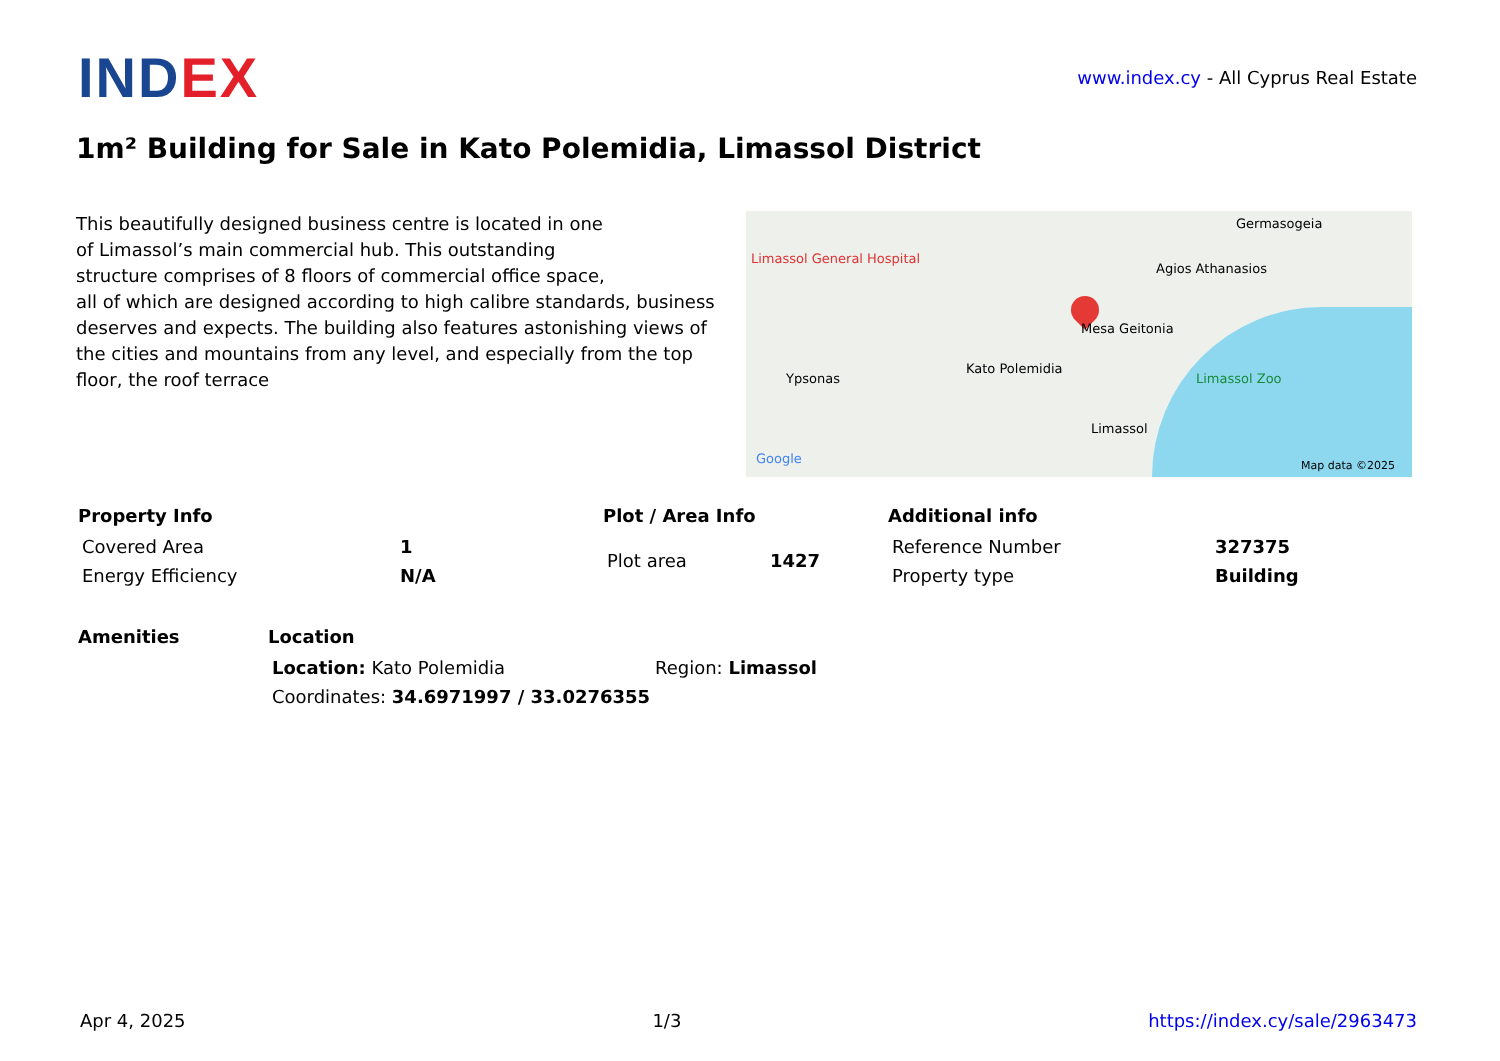INDEX
www.index.cy - All Cyprus Real Estate
1m² Building for Sale in Kato Polemidia, Limassol District
This beautifully designed business centre is located in one
of Limassol’s main commercial hub. This outstanding
structure comprises of 8 floors of commercial office space,
all of which are designed according to high calibre standards, business deserves and expects. The building also features astonishing views of the cities and mountains from any level, and especially from the top floor, the roof terrace
Limassol General Hospital
Germasogeia
Agios Athanasios
Mesa Geitonia
Kato Polemidia
Ypsonas Limassol Zoo
Limassol
Google Map data ©2025
Property Info
| Covered Area | 1 |
| Energy Efficiency | N/A |
Plot / Area Info
| Plot area | 1427 |
Additional info
| Reference Number | 327375 |
| Property type | Building |
Amenities Location
| Location: Kato Polemidia | Region: Limassol |
| Coordinates: 34.6971997 / 33.0276355 | |
Apr 4, 2025 1/3 https://index.cy/sale/2963473